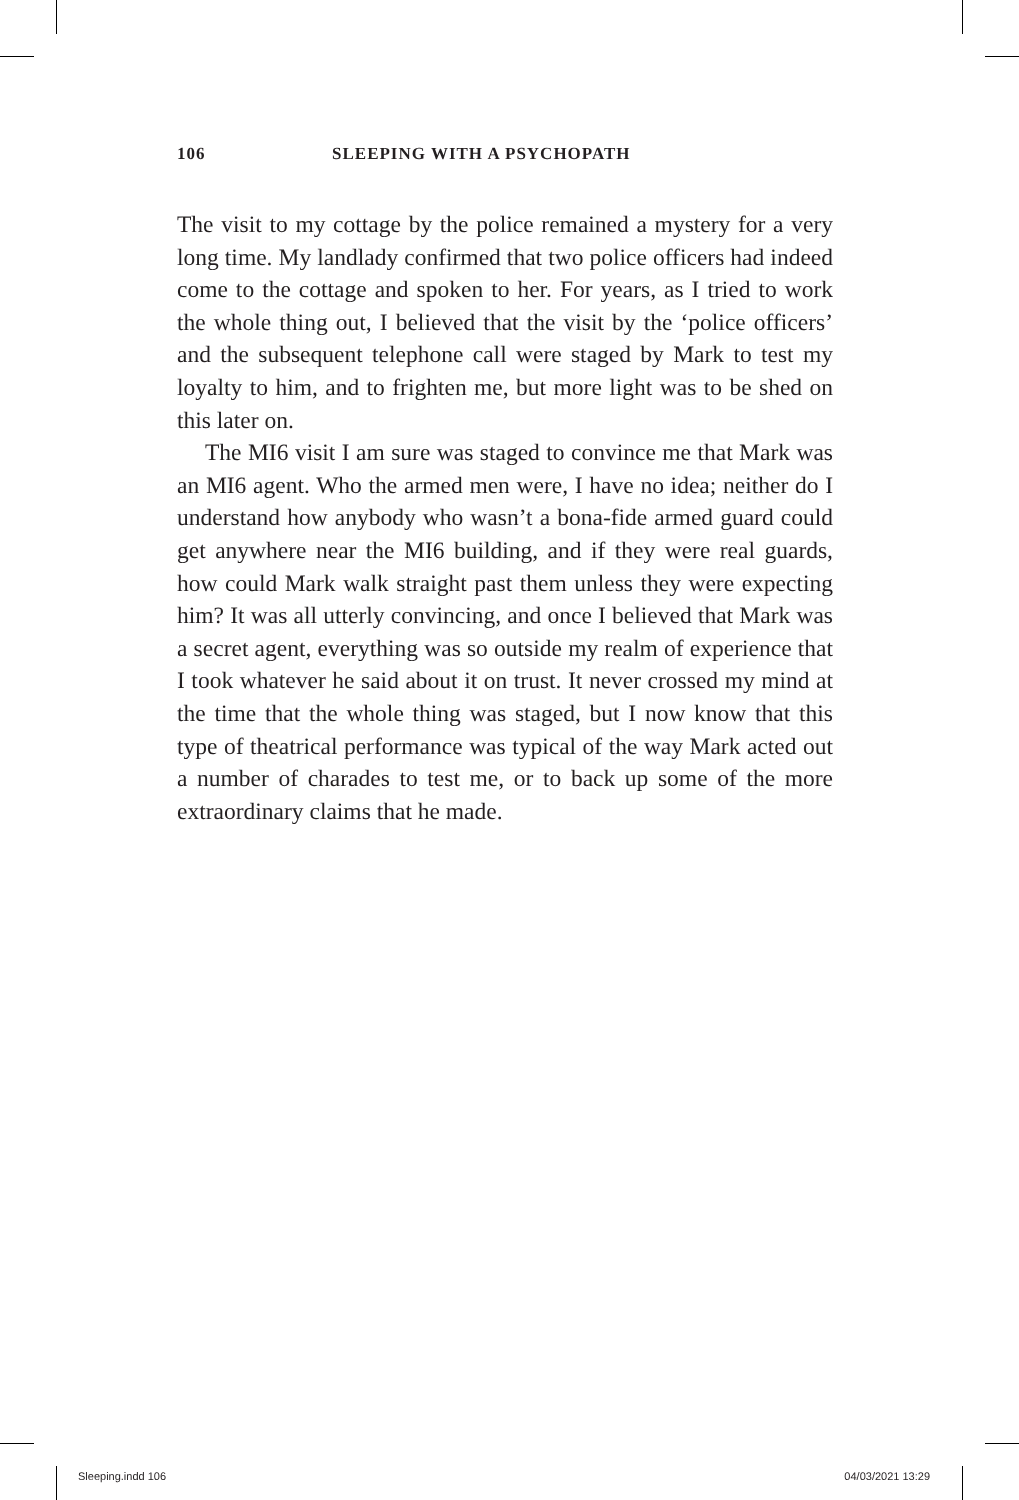106 SLEEPING WITH A PSYCHOPATH
The visit to my cottage by the police remained a mystery for a very long time. My landlady confirmed that two police officers had indeed come to the cottage and spoken to her. For years, as I tried to work the whole thing out, I believed that the visit by the ‘police officers’ and the subsequent telephone call were staged by Mark to test my loyalty to him, and to frighten me, but more light was to be shed on this later on.
The MI6 visit I am sure was staged to convince me that Mark was an MI6 agent. Who the armed men were, I have no idea; neither do I understand how anybody who wasn’t a bona-fide armed guard could get anywhere near the MI6 building, and if they were real guards, how could Mark walk straight past them unless they were expecting him? It was all utterly convincing, and once I believed that Mark was a secret agent, everything was so outside my realm of experience that I took whatever he said about it on trust. It never crossed my mind at the time that the whole thing was staged, but I now know that this type of theatrical performance was typical of the way Mark acted out a number of charades to test me, or to back up some of the more extraordinary claims that he made.
Sleeping.indd 106 04/03/2021 13:29